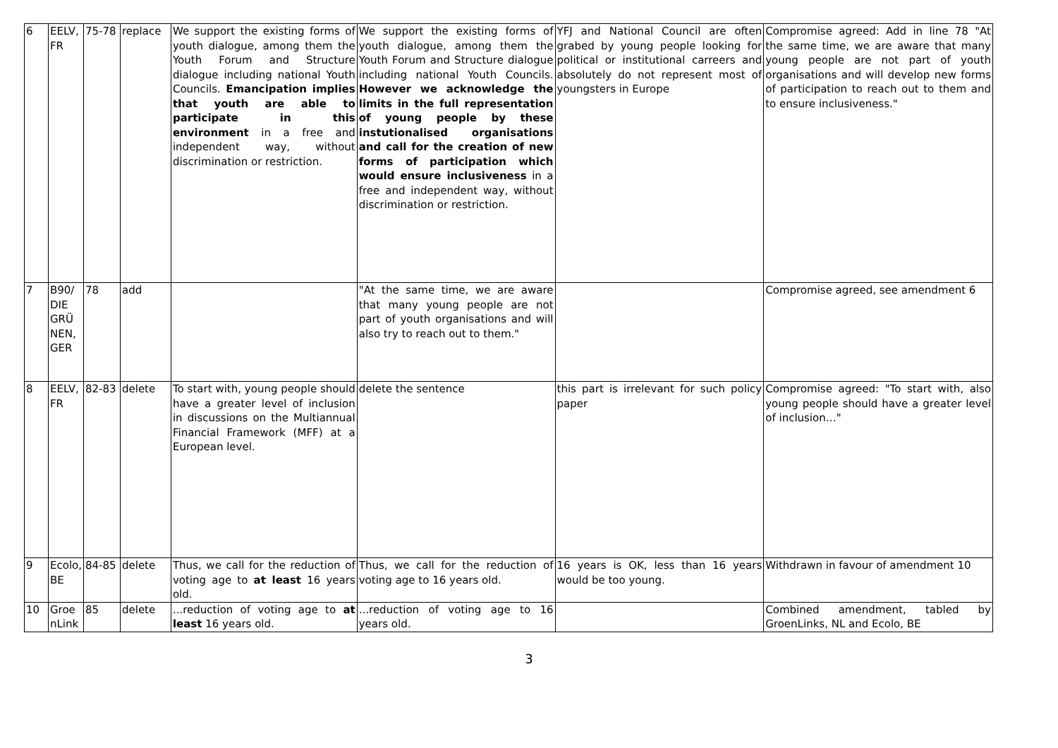| 6 | EELV, FR | 75-78 | replace | We support the existing forms of youth dialogue, among them the Youth Forum and Structure dialogue including national Youth Councils. Emancipation implies that youth are able to participate in this environment in a free and independent way, without discrimination or restriction. | We support the existing forms of youth dialogue, among them the Youth Forum and Structure dialogue including national Youth Councils. However we acknowledge the limits in the full representation of young people by these instutionalised organisations and call for the creation of new forms of participation which would ensure inclusiveness in a free and independent way, without discrimination or restriction. | YFJ and National Council are often grabed by young people looking for political or institutional carreers and absolutely do not represent most of youngsters in Europe | Compromise agreed: Add in line 78 "At the same time, we are aware that many young people are not part of youth organisations and will develop new forms of participation to reach out to them and to ensure inclusiveness." |
| 7 | B90/ DIE GRÜ NEN, GER | 78 | add | | "At the same time, we are aware that many young people are not part of youth organisations and will also try to reach out to them." | | Compromise agreed, see amendment 6 |
| 8 | EELV, FR | 82-83 | delete | To start with, young people should have a greater level of inclusion in discussions on the Multiannual Financial Framework (MFF) at a European level. | delete the sentence | this part is irrelevant for such policy paper | Compromise agreed: "To start with, also young people should have a greater level of inclusion…" |
| 9 | Ecolo, BE | 84-85 | delete | Thus, we call for the reduction of voting age to at least 16 years old. | Thus, we call for the reduction of voting age to 16 years old. | 16 years is OK, less than 16 years would be too young. | Withdrawn in favour of amendment 10 |
| 10 | Groe nLink | 85 | delete | ...reduction of voting age to at least 16 years old. | ...reduction of voting age to 16 years old. | | Combined amendment, tabled by GroenLinks, NL and Ecolo, BE |
3